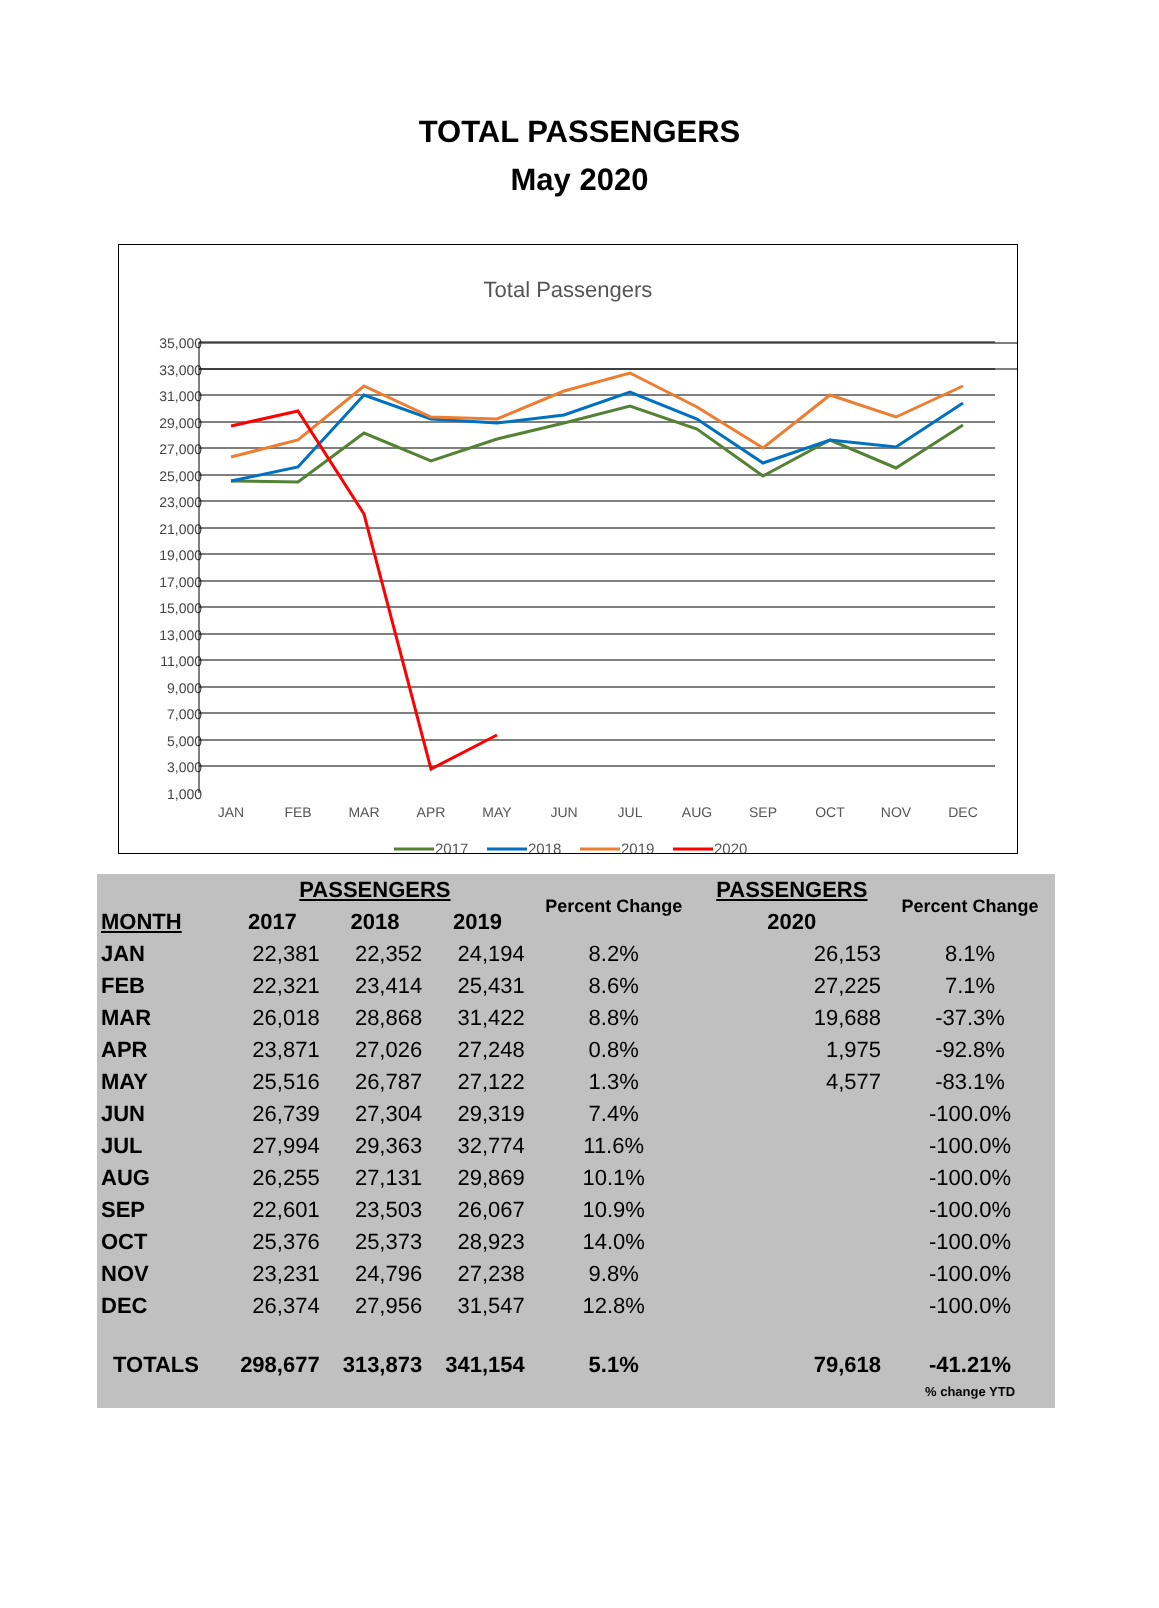TOTAL PASSENGERS
May 2020
Total Passengers
35,000
33,000
31,000
29,000
27,000
25,000
23,000
21,000
19,000
17,000
15,000
13,000
11,000
9,000
7,000
5,000
3,000
1,000
JAN
FEB
MAR
APR
MAY
JUN
JUL
AUG
SEP
OCT
NOV
DEC
2017
2018
2019
2020
| | PASSENGERS | | | Percent Change | PASSENGERS | Percent Change |
| --- | --- | --- | --- | --- | --- | --- |
| MONTH | 2017 | 2018 | 2019 | | 2020 | |
| JAN | 22,381 | 22,352 | 24,194 | 8.2% | 26,153 | 8.1% |
| FEB | 22,321 | 23,414 | 25,431 | 8.6% | 27,225 | 7.1% |
| MAR | 26,018 | 28,868 | 31,422 | 8.8% | 19,688 | -37.3% |
| APR | 23,871 | 27,026 | 27,248 | 0.8% | 1,975 | -92.8% |
| MAY | 25,516 | 26,787 | 27,122 | 1.3% | 4,577 | -83.1% |
| JUN | 26,739 | 27,304 | 29,319 | 7.4% | | -100.0% |
| JUL | 27,994 | 29,363 | 32,774 | 11.6% | | -100.0% |
| AUG | 26,255 | 27,131 | 29,869 | 10.1% | | -100.0% |
| SEP | 22,601 | 23,503 | 26,067 | 10.9% | | -100.0% |
| OCT | 25,376 | 25,373 | 28,923 | 14.0% | | -100.0% |
| NOV | 23,231 | 24,796 | 27,238 | 9.8% | | -100.0% |
| DEC | 26,374 | 27,956 | 31,547 | 12.8% | | -100.0% |
| TOTALS | 298,677 | 313,873 | 341,154 | 5.1% | 79,618 | -41.21% |
| | | | | | | % change YTD |